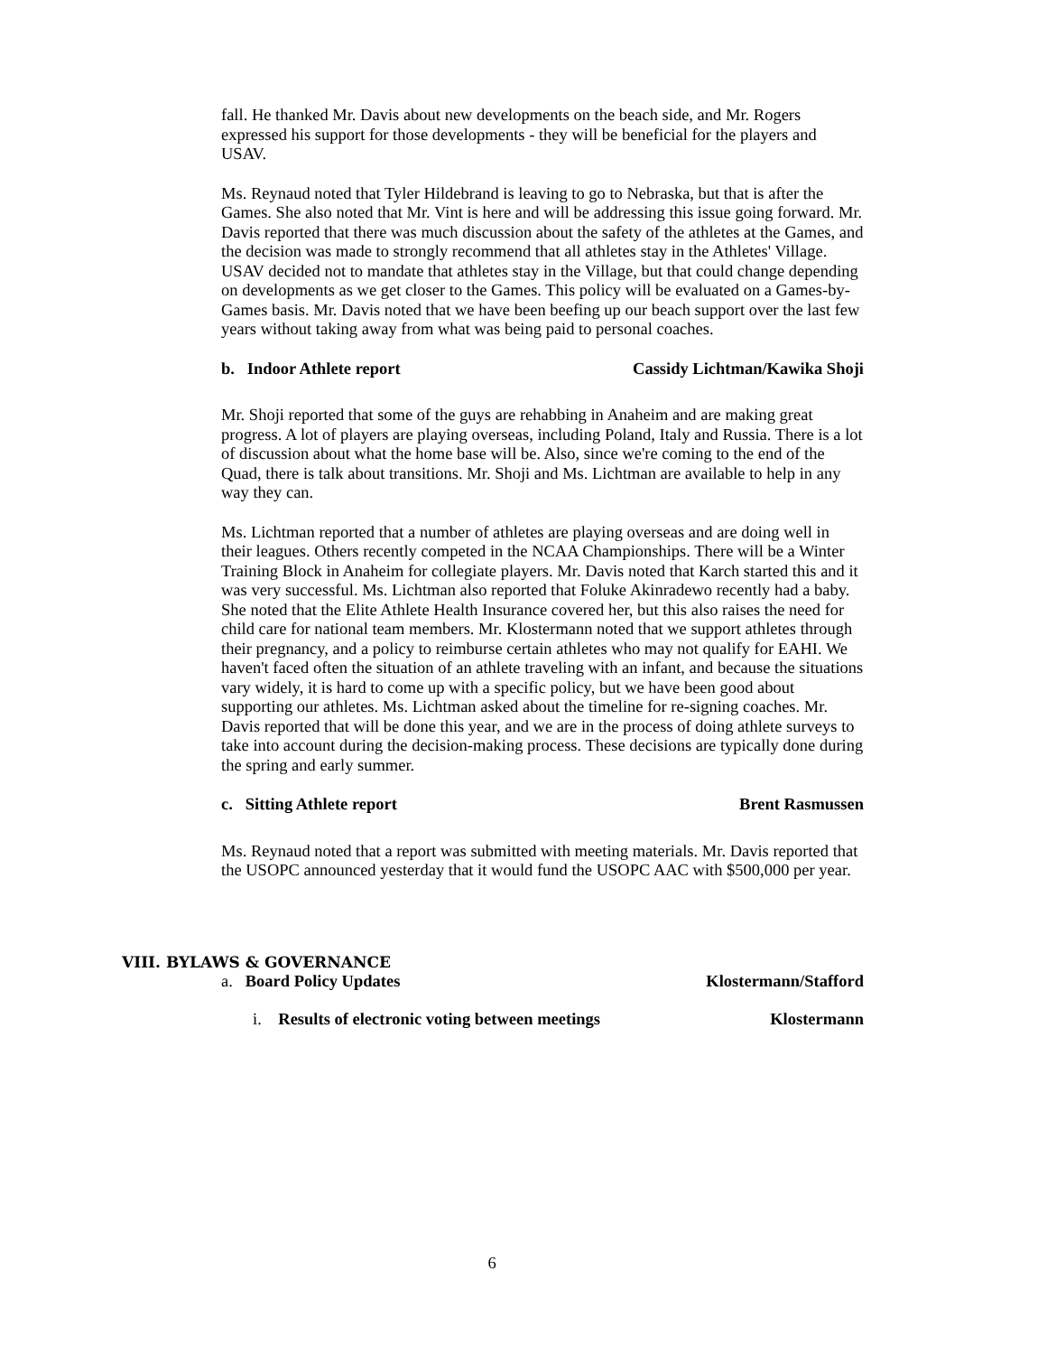fall. He thanked Mr. Davis about new developments on the beach side, and Mr. Rogers expressed his support for those developments - they will be beneficial for the players and USAV.
Ms. Reynaud noted that Tyler Hildebrand is leaving to go to Nebraska, but that is after the Games. She also noted that Mr. Vint is here and will be addressing this issue going forward. Mr. Davis reported that there was much discussion about the safety of the athletes at the Games, and the decision was made to strongly recommend that all athletes stay in the Athletes' Village. USAV decided not to mandate that athletes stay in the Village, but that could change depending on developments as we get closer to the Games. This policy will be evaluated on a Games-by-Games basis. Mr. Davis noted that we have been beefing up our beach support over the last few years without taking away from what was being paid to personal coaches.
b. Indoor Athlete report Cassidy Lichtman/Kawika Shoji
Mr. Shoji reported that some of the guys are rehabbing in Anaheim and are making great progress. A lot of players are playing overseas, including Poland, Italy and Russia. There is a lot of discussion about what the home base will be. Also, since we're coming to the end of the Quad, there is talk about transitions. Mr. Shoji and Ms. Lichtman are available to help in any way they can.
Ms. Lichtman reported that a number of athletes are playing overseas and are doing well in their leagues. Others recently competed in the NCAA Championships. There will be a Winter Training Block in Anaheim for collegiate players. Mr. Davis noted that Karch started this and it was very successful. Ms. Lichtman also reported that Foluke Akinradewo recently had a baby. She noted that the Elite Athlete Health Insurance covered her, but this also raises the need for child care for national team members. Mr. Klostermann noted that we support athletes through their pregnancy, and a policy to reimburse certain athletes who may not qualify for EAHI. We haven't faced often the situation of an athlete traveling with an infant, and because the situations vary widely, it is hard to come up with a specific policy, but we have been good about supporting our athletes. Ms. Lichtman asked about the timeline for re-signing coaches. Mr. Davis reported that will be done this year, and we are in the process of doing athlete surveys to take into account during the decision-making process. These decisions are typically done during the spring and early summer.
c. Sitting Athlete report Brent Rasmussen
Ms. Reynaud noted that a report was submitted with meeting materials. Mr. Davis reported that the USOPC announced yesterday that it would fund the USOPC AAC with $500,000 per year.
VIII. BYLAWS & GOVERNANCE
a. Board Policy Updates Klostermann/Stafford
i. Results of electronic voting between meetings Klostermann
6